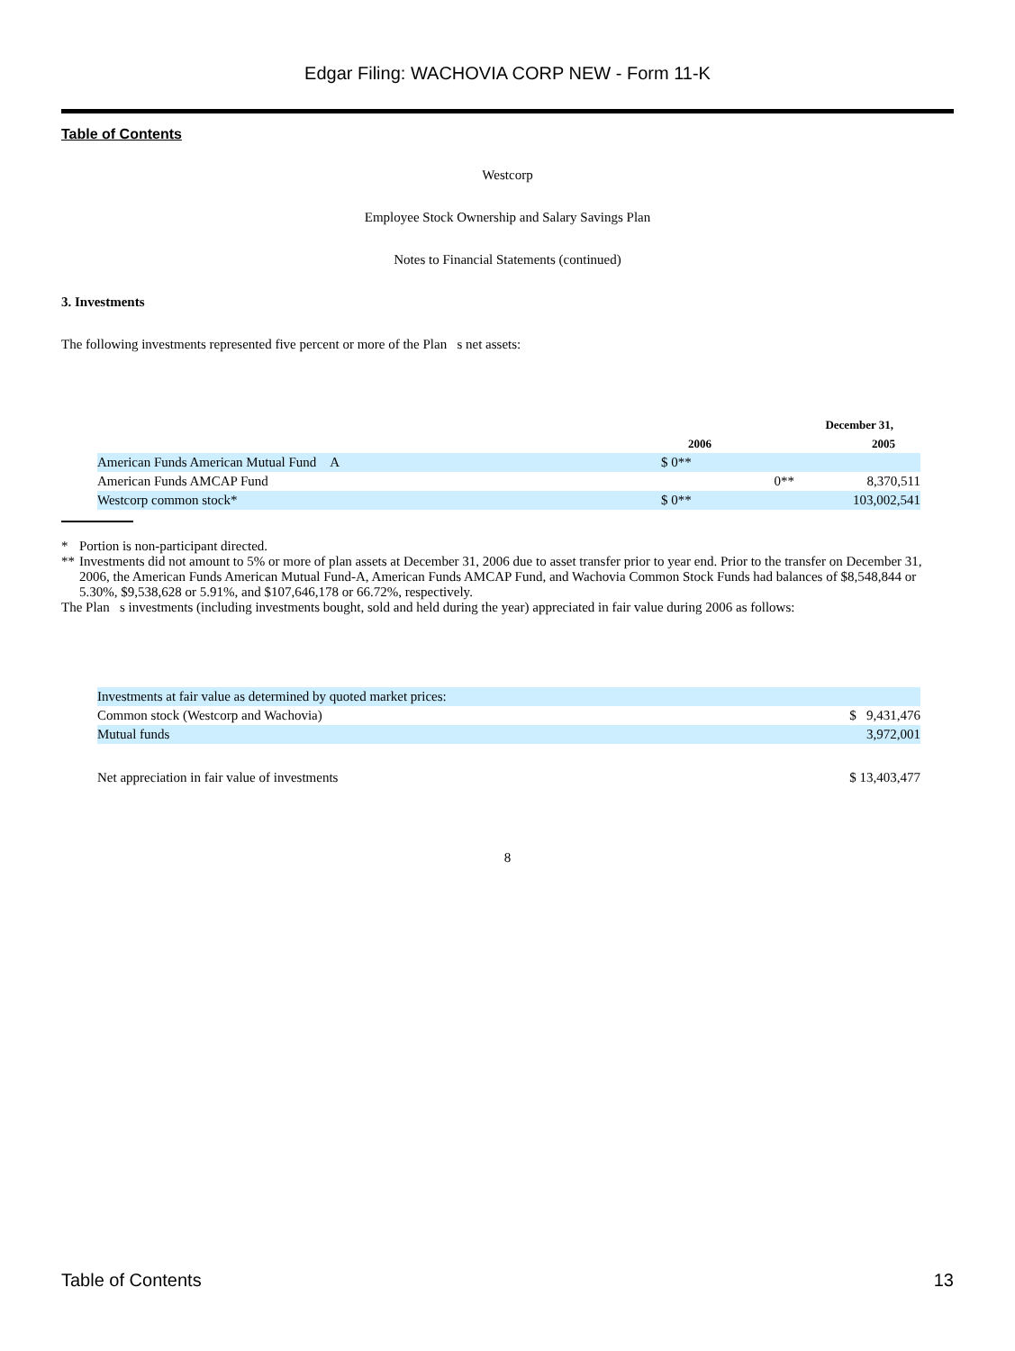Edgar Filing: WACHOVIA CORP NEW - Form 11-K
Table of Contents
Westcorp
Employee Stock Ownership and Salary Savings Plan
Notes to Financial Statements (continued)
3. Investments
The following investments represented five percent or more of the Plan s net assets:
| | December 31, | |
| --- | --- | --- |
| | 2006 | 2005 |
| American Funds American Mutual Fund A | $ 0** | |
| American Funds AMCAP Fund | 0** | 8,370,511 |
| Westcorp common stock* | $ 0** | 103,002,541 |
* Portion is non-participant directed.
** Investments did not amount to 5% or more of plan assets at December 31, 2006 due to asset transfer prior to year end. Prior to the transfer on December 31, 2006, the American Funds American Mutual Fund-A, American Funds AMCAP Fund, and Wachovia Common Stock Funds had balances of $8,548,844 or 5.30%, $9,538,628 or 5.91%, and $107,646,178 or 66.72%, respectively.
The Plan s investments (including investments bought, sold and held during the year) appreciated in fair value during 2006 as follows:
| Investments at fair value as determined by quoted market prices: | |
| Common stock (Westcorp and Wachovia) | $ 9,431,476 |
| Mutual funds | 3,972,001 |
| Net appreciation in fair value of investments | $ 13,403,477 |
8
Table of Contents 13